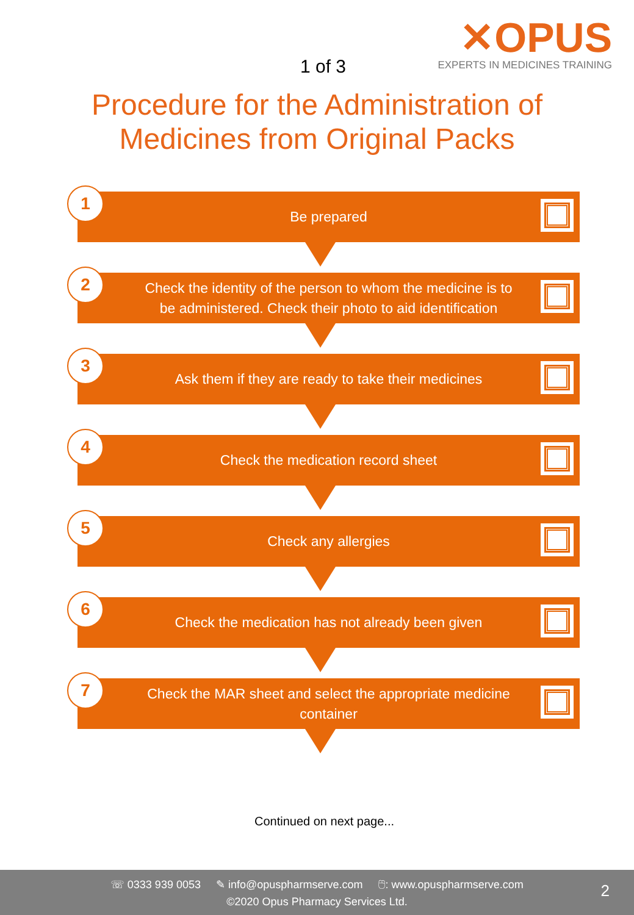1 of 3
✕OPUS
EXPERTS IN MEDICINES TRAINING
Procedure for the Administration of
Medicines from Original Packs
Be prepared
1
Check the identity of the person to whom the medicine is to be administered. Check their photo to aid identification
2
Ask them if they are ready to take their medicines
3
Check the medication record sheet
4
Check any allergies
5
Check the medication has not already been given
6
Check the MAR sheet and select the appropriate medicine container
7
Continued on next page...
☏ 0333 939 0053 ✎ info@opuspharmserve.com 🖰: www.opuspharmserve.com
©2020 Opus Pharmacy Services Ltd.
2